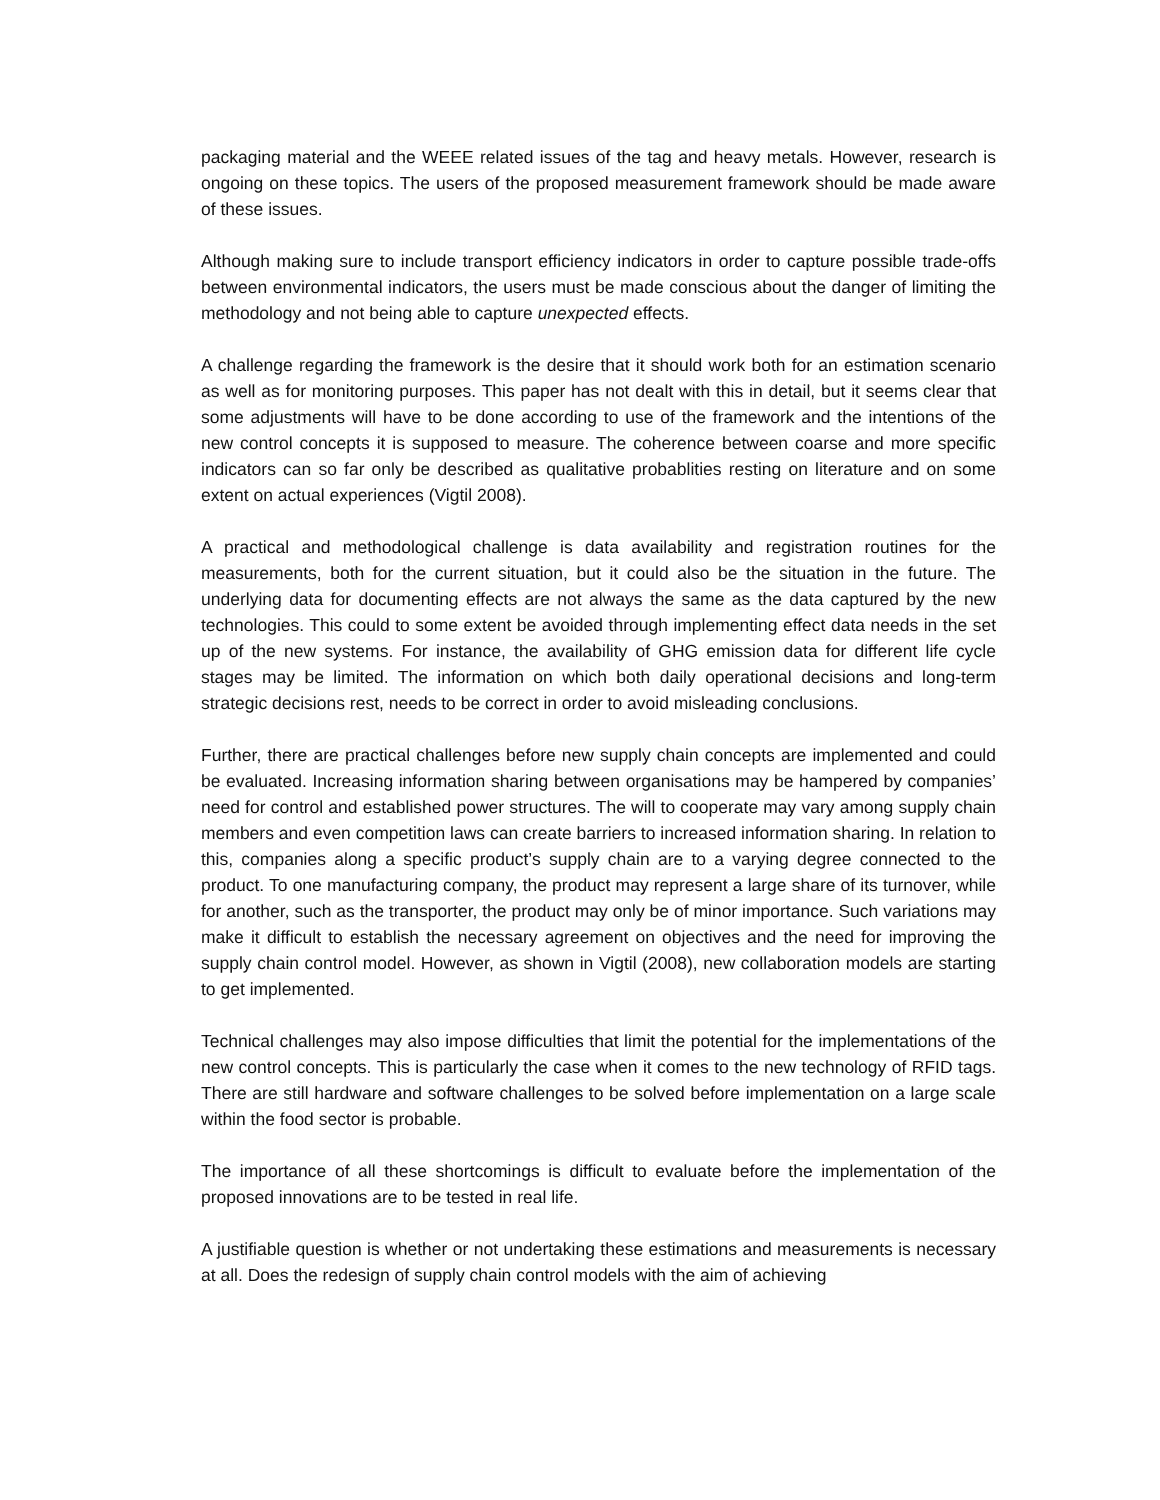packaging material and the WEEE related issues of the tag and heavy metals. However, research is ongoing on these topics. The users of the proposed measurement framework should be made aware of these issues.
Although making sure to include transport efficiency indicators in order to capture possible trade-offs between environmental indicators, the users must be made conscious about the danger of limiting the methodology and not being able to capture unexpected effects.
A challenge regarding the framework is the desire that it should work both for an estimation scenario as well as for monitoring purposes. This paper has not dealt with this in detail, but it seems clear that some adjustments will have to be done according to use of the framework and the intentions of the new control concepts it is supposed to measure. The coherence between coarse and more specific indicators can so far only be described as qualitative probablities resting on literature and on some extent on actual experiences (Vigtil 2008).
A practical and methodological challenge is data availability and registration routines for the measurements, both for the current situation, but it could also be the situation in the future. The underlying data for documenting effects are not always the same as the data captured by the new technologies. This could to some extent be avoided through implementing effect data needs in the set up of the new systems. For instance, the availability of GHG emission data for different life cycle stages may be limited. The information on which both daily operational decisions and long-term strategic decisions rest, needs to be correct in order to avoid misleading conclusions.
Further, there are practical challenges before new supply chain concepts are implemented and could be evaluated. Increasing information sharing between organisations may be hampered by companies’ need for control and established power structures. The will to cooperate may vary among supply chain members and even competition laws can create barriers to increased information sharing. In relation to this, companies along a specific product’s supply chain are to a varying degree connected to the product. To one manufacturing company, the product may represent a large share of its turnover, while for another, such as the transporter, the product may only be of minor importance. Such variations may make it difficult to establish the necessary agreement on objectives and the need for improving the supply chain control model. However, as shown in Vigtil (2008), new collaboration models are starting to get implemented.
Technical challenges may also impose difficulties that limit the potential for the implementations of the new control concepts. This is particularly the case when it comes to the new technology of RFID tags. There are still hardware and software challenges to be solved before implementation on a large scale within the food sector is probable.
The importance of all these shortcomings is difficult to evaluate before the implementation of the proposed innovations are to be tested in real life.
A justifiable question is whether or not undertaking these estimations and measurements is necessary at all. Does the redesign of supply chain control models with the aim of achieving